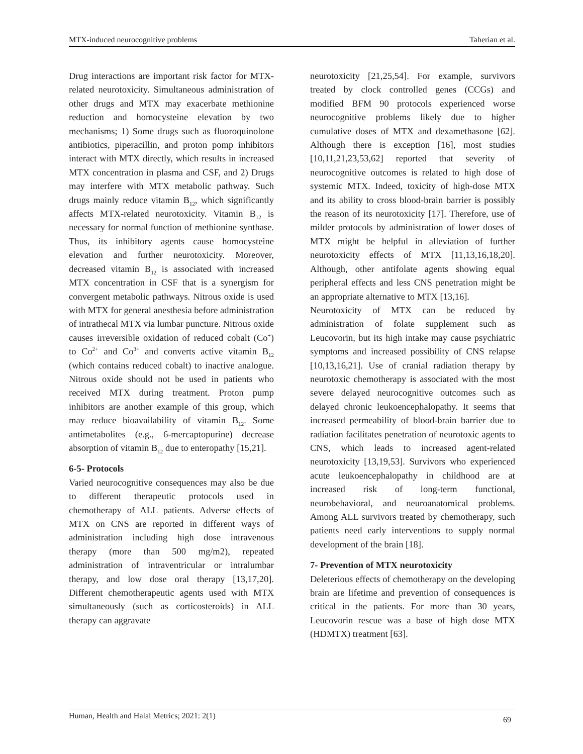MTX-induced neurocognitive problems Taherian et al.
Drug interactions are important risk factor for MTX-related neurotoxicity. Simultaneous administration of other drugs and MTX may exacerbate methionine reduction and homocysteine elevation by two mechanisms; 1) Some drugs such as fluoroquinolone antibiotics, piperacillin, and proton pomp inhibitors interact with MTX directly, which results in increased MTX concentration in plasma and CSF, and 2) Drugs may interfere with MTX metabolic pathway. Such drugs mainly reduce vitamin B<sub>12</sub>, which significantly affects MTX-related neurotoxicity. Vitamin B<sub>12</sub> is necessary for normal function of methionine synthase. Thus, its inhibitory agents cause homocysteine elevation and further neurotoxicity. Moreover, decreased vitamin B<sub>12</sub> is associated with increased MTX concentration in CSF that is a synergism for convergent metabolic pathways. Nitrous oxide is used with MTX for general anesthesia before administration of intrathecal MTX via lumbar puncture. Nitrous oxide causes irreversible oxidation of reduced cobalt (Co<sup>+</sup>) to Co<sup>2+</sup> and Co<sup>3+</sup> and converts active vitamin B<sub>12</sub> (which contains reduced cobalt) to inactive analogue. Nitrous oxide should not be used in patients who received MTX during treatment. Proton pump inhibitors are another example of this group, which may reduce bioavailability of vitamin B<sub>12</sub>. Some antimetabolites (e.g., 6-mercaptopurine) decrease absorption of vitamin B<sub>12</sub> due to enteropathy [15,21].
6-5- Protocols
Varied neurocognitive consequences may also be due to different therapeutic protocols used in chemotherapy of ALL patients. Adverse effects of MTX on CNS are reported in different ways of administration including high dose intravenous therapy (more than 500 mg/m2), repeated administration of intraventricular or intralumbar therapy, and low dose oral therapy [13,17,20]. Different chemotherapeutic agents used with MTX simultaneously (such as corticosteroids) in ALL therapy can aggravate
neurotoxicity [21,25,54]. For example, survivors treated by clock controlled genes (CCGs) and modified BFM 90 protocols experienced worse neurocognitive problems likely due to higher cumulative doses of MTX and dexamethasone [62]. Although there is exception [16], most studies [10,11,21,23,53,62] reported that severity of neurocognitive outcomes is related to high dose of systemic MTX. Indeed, toxicity of high-dose MTX and its ability to cross blood-brain barrier is possibly the reason of its neurotoxicity [17]. Therefore, use of milder protocols by administration of lower doses of MTX might be helpful in alleviation of further neurotoxicity effects of MTX [11,13,16,18,20]. Although, other antifolate agents showing equal peripheral effects and less CNS penetration might be an appropriate alternative to MTX [13,16].
Neurotoxicity of MTX can be reduced by administration of folate supplement such as Leucovorin, but its high intake may cause psychiatric symptoms and increased possibility of CNS relapse [10,13,16,21]. Use of cranial radiation therapy by neurotoxic chemotherapy is associated with the most severe delayed neurocognitive outcomes such as delayed chronic leukoencephalopathy. It seems that increased permeability of blood-brain barrier due to radiation facilitates penetration of neurotoxic agents to CNS, which leads to increased agent-related neurotoxicity [13,19,53]. Survivors who experienced acute leukoencephalopathy in childhood are at increased risk of long-term functional, neurobehavioral, and neuroanatomical problems. Among ALL survivors treated by chemotherapy, such patients need early interventions to supply normal development of the brain [18].
7- Prevention of MTX neurotoxicity
Deleterious effects of chemotherapy on the developing brain are lifetime and prevention of consequences is critical in the patients. For more than 30 years, Leucovorin rescue was a base of high dose MTX (HDMTX) treatment [63].
Human, Health and Halal Metrics; 2021: 2(1) 69